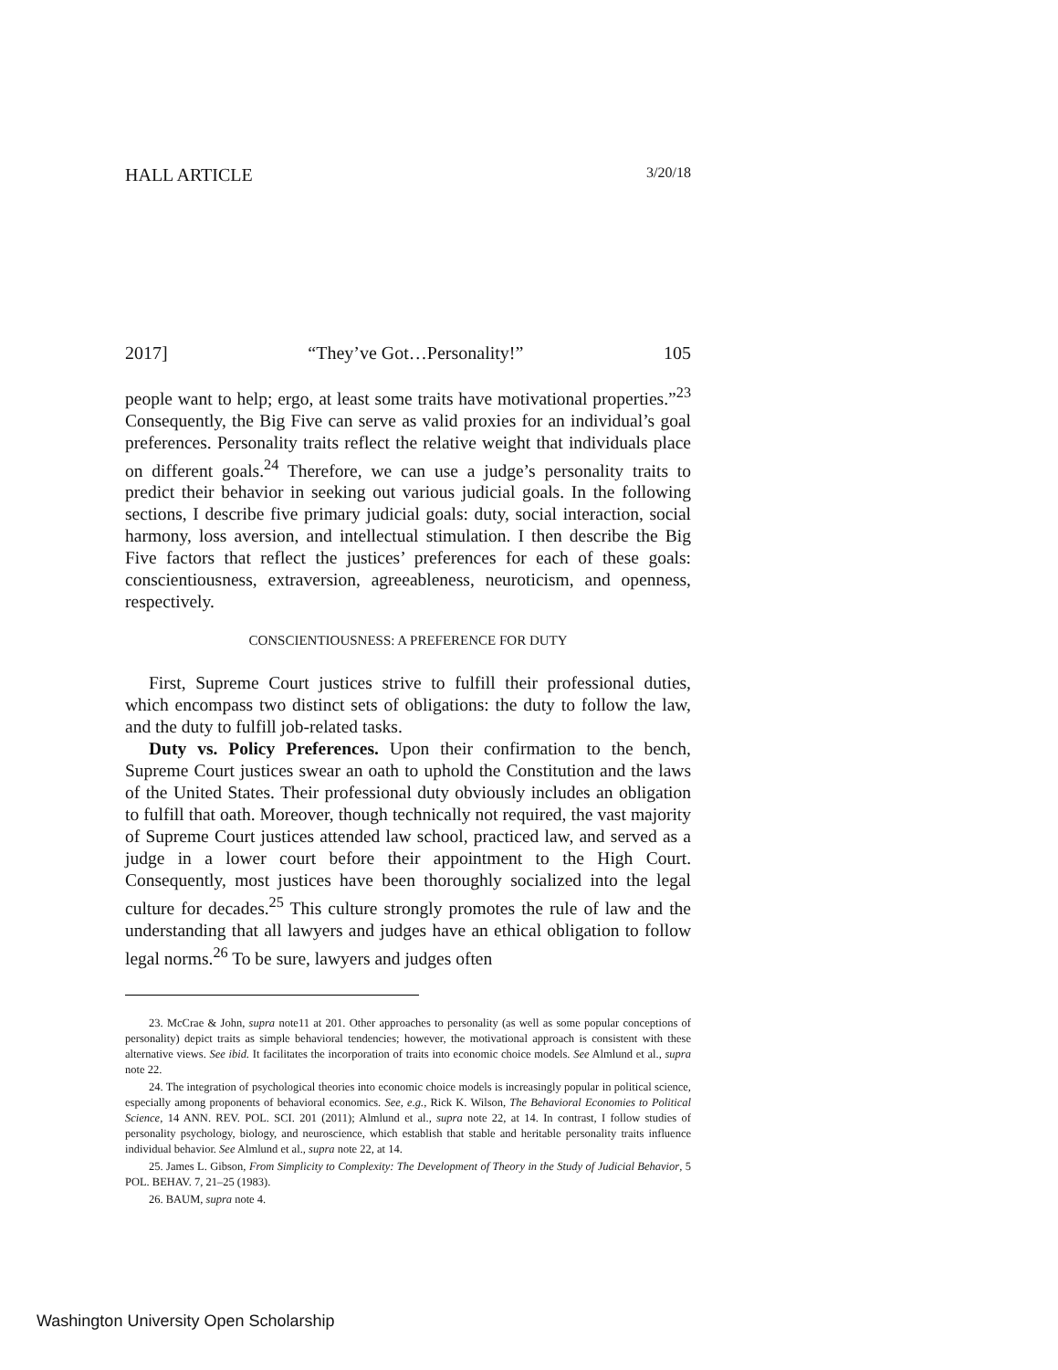HALL ARTICLE 3/20/18
2017] “They’ve Got…Personality!” 105
people want to help; ergo, at least some traits have motivational properties.”<sup>23</sup> Consequently, the Big Five can serve as valid proxies for an individual’s goal preferences. Personality traits reflect the relative weight that individuals place on different goals.<sup>24</sup> Therefore, we can use a judge’s personality traits to predict their behavior in seeking out various judicial goals. In the following sections, I describe five primary judicial goals: duty, social interaction, social harmony, loss aversion, and intellectual stimulation. I then describe the Big Five factors that reflect the justices’ preferences for each of these goals: conscientiousness, extraversion, agreeableness, neuroticism, and openness, respectively.
CONSCIENTIOUSNESS: A PREFERENCE FOR DUTY
First, Supreme Court justices strive to fulfill their professional duties, which encompass two distinct sets of obligations: the duty to follow the law, and the duty to fulfill job-related tasks.
Duty vs. Policy Preferences. Upon their confirmation to the bench, Supreme Court justices swear an oath to uphold the Constitution and the laws of the United States. Their professional duty obviously includes an obligation to fulfill that oath. Moreover, though technically not required, the vast majority of Supreme Court justices attended law school, practiced law, and served as a judge in a lower court before their appointment to the High Court. Consequently, most justices have been thoroughly socialized into the legal culture for decades.<sup>25</sup> This culture strongly promotes the rule of law and the understanding that all lawyers and judges have an ethical obligation to follow legal norms.<sup>26</sup> To be sure, lawyers and judges often
23. McCrae & John, supra note11 at 201. Other approaches to personality (as well as some popular conceptions of personality) depict traits as simple behavioral tendencies; however, the motivational approach is consistent with these alternative views. See ibid. It facilitates the incorporation of traits into economic choice models. See Almlund et al., supra note 22.
24. The integration of psychological theories into economic choice models is increasingly popular in political science, especially among proponents of behavioral economics. See, e.g., Rick K. Wilson, The Behavioral Economies to Political Science, 14 ANN. REV. POL. SCI. 201 (2011); Almlund et al., supra note 22, at 14. In contrast, I follow studies of personality psychology, biology, and neuroscience, which establish that stable and heritable personality traits influence individual behavior. See Almlund et al., supra note 22, at 14.
25. James L. Gibson, From Simplicity to Complexity: The Development of Theory in the Study of Judicial Behavior, 5 POL. BEHAV. 7, 21–25 (1983).
26. BAUM, supra note 4.
Washington University Open Scholarship